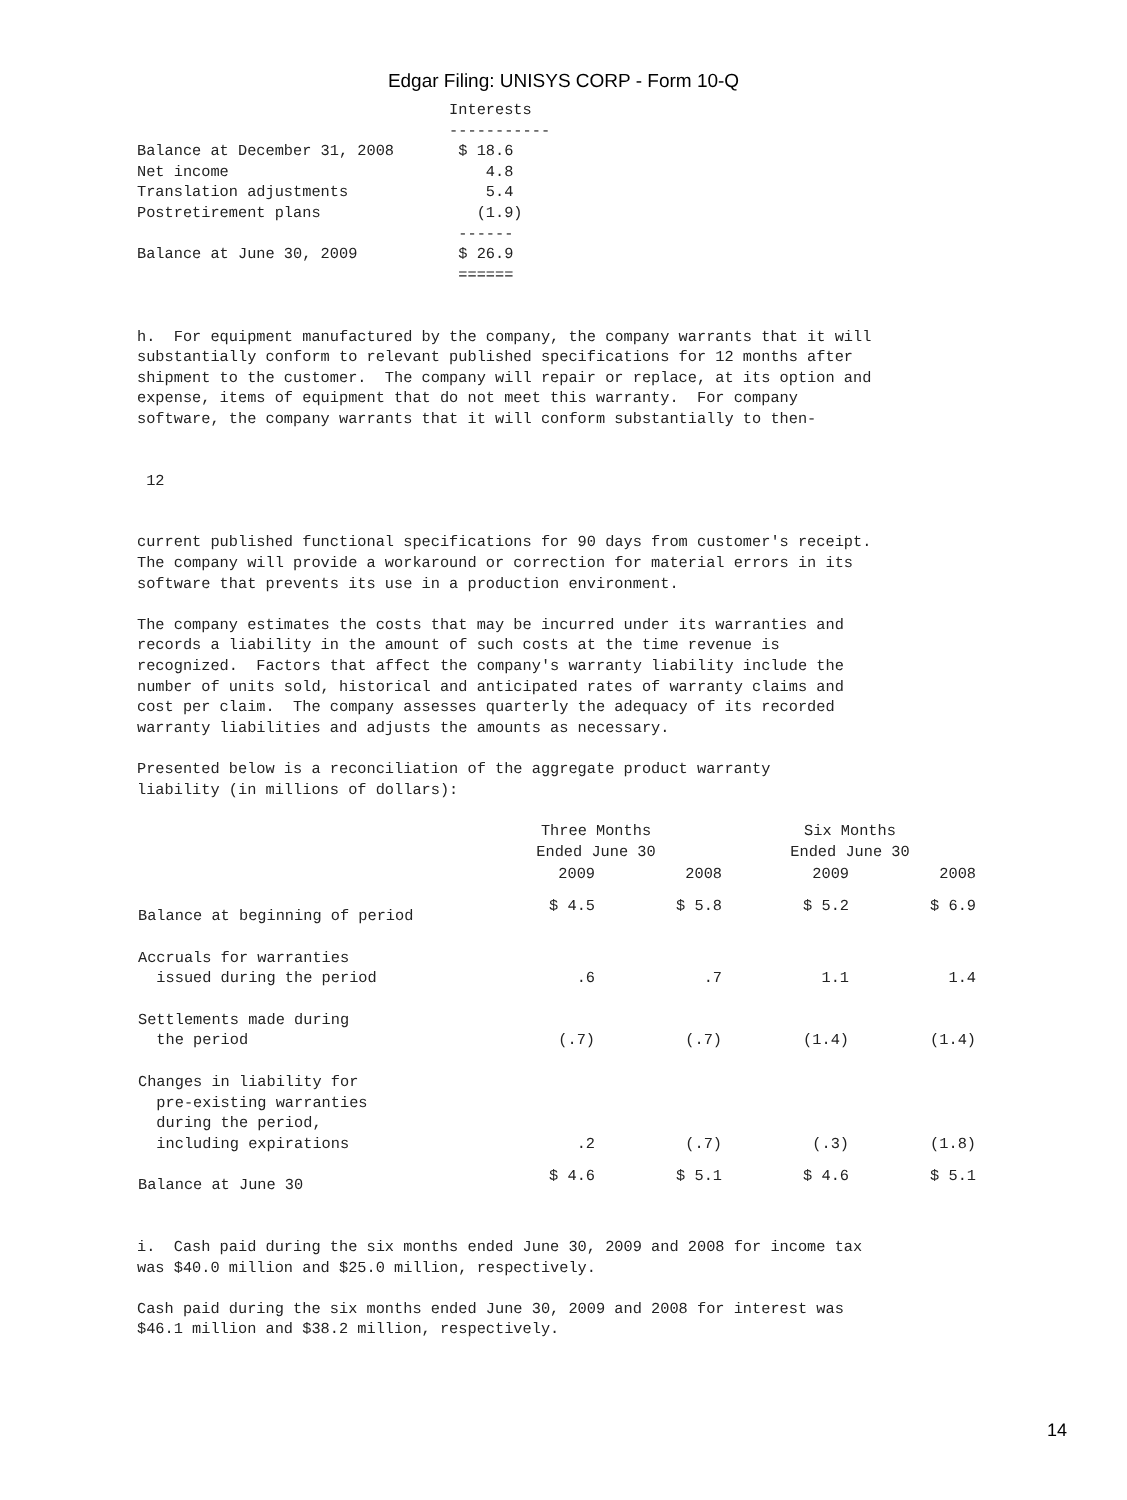Edgar Filing: UNISYS CORP - Form 10-Q
                                  Interests
                                  -----------
Balance at December 31, 2008       $ 18.6
Net income                            4.8
Translation adjustments               5.4
Postretirement plans                 (1.9)
                                   ------
Balance at June 30, 2009           $ 26.9
                                   ======


h.  For equipment manufactured by the company, the company warrants that it will
substantially conform to relevant published specifications for 12 months after
shipment to the customer.  The company will repair or replace, at its option and
expense, items of equipment that do not meet this warranty.  For company
software, the company warrants that it will conform substantially to then-


 12


current published functional specifications for 90 days from customer's receipt.
The company will provide a workaround or correction for material errors in its
software that prevents its use in a production environment.

The company estimates the costs that may be incurred under its warranties and
records a liability in the amount of such costs at the time revenue is
recognized.  Factors that affect the company's warranty liability include the
number of units sold, historical and anticipated rates of warranty claims and
cost per claim.  The company assesses quarterly the adequacy of its recorded
warranty liabilities and adjusts the amounts as necessary.

Presented below is a reconciliation of the aggregate product warranty
liability (in millions of dollars):
| | Three Months Ended June 30 | | Six Months Ended June 30 | |
| --- | --- | --- | --- | --- |
| | 2009 | 2008 | 2009 | 2008 |
| Balance at beginning of period | $ 4.5 | $ 5.8 | $ 5.2 | $ 6.9 |
| Accruals for warranties issued during the period | .6 | .7 | 1.1 | 1.4 |
| Settlements made during the period | (.7) | (.7) | (1.4) | (1.4) |
| Changes in liability for pre-existing warranties during the period, including expirations | .2 | (.7) | (.3) | (1.8) |
| Balance at June 30 | $ 4.6 | $ 5.1 | $ 4.6 | $ 5.1 |
i.  Cash paid during the six months ended June 30, 2009 and 2008 for income tax
was $40.0 million and $25.0 million, respectively.

Cash paid during the six months ended June 30, 2009 and 2008 for interest was
$46.1 million and $38.2 million, respectively.
14